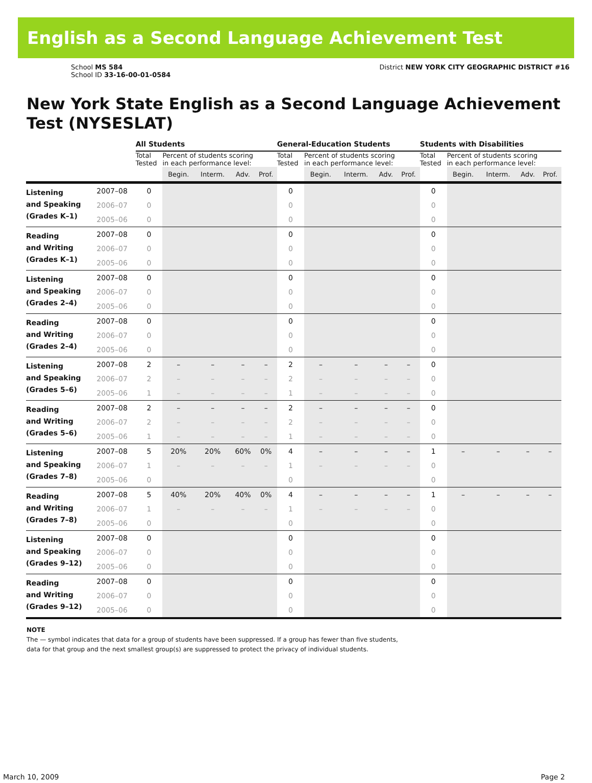English as a Second Language Achievement Test
School MS 584
School ID 33-16-00-01-0584
District NEW YORK CITY GEOGRAPHIC DISTRICT #16
New York State English as a Second Language Achievement Test (NYSESLAT)
| | | All Students | | | | | General-Education Students | | | | | Students with Disabilities | | | | |
| --- | --- | --- | --- | --- | --- | --- | --- | --- | --- | --- | --- | --- | --- | --- | --- | --- |
| | | Total Tested | Percent of students scoring in each performance level: | | | | Total Tested | Percent of students scoring in each performance level: | | | | Total Tested | Percent of students scoring in each performance level: | | | |
| | | | Begin. | Interm. | Adv. | Prof. | | Begin. | Interm. | Adv. | Prof. | | Begin. | Interm. | Adv. | Prof. |
| Listening and Speaking (Grades K–1) | 2007–08 | 0 | | | | | 0 | | | | | 0 | | | | |
| | 2006–07 | 0 | | | | | 0 | | | | | 0 | | | | |
| | 2005–06 | 0 | | | | | 0 | | | | | 0 | | | | |
| Reading and Writing (Grades K–1) | 2007–08 | 0 | | | | | 0 | | | | | 0 | | | | |
| | 2006–07 | 0 | | | | | 0 | | | | | 0 | | | | |
| | 2005–06 | 0 | | | | | 0 | | | | | 0 | | | | |
| Listening and Speaking (Grades 2–4) | 2007–08 | 0 | | | | | 0 | | | | | 0 | | | | |
| | 2006–07 | 0 | | | | | 0 | | | | | 0 | | | | |
| | 2005–06 | 0 | | | | | 0 | | | | | 0 | | | | |
| Reading and Writing (Grades 2–4) | 2007–08 | 0 | | | | | 0 | | | | | 0 | | | | |
| | 2006–07 | 0 | | | | | 0 | | | | | 0 | | | | |
| | 2005–06 | 0 | | | | | 0 | | | | | 0 | | | | |
| Listening and Speaking (Grades 5–6) | 2007–08 | 2 | – | – | – | – | 2 | – | – | – | – | 0 | | | | |
| | 2006–07 | 2 | – | – | – | – | 2 | – | – | – | – | 0 | | | | |
| | 2005–06 | 1 | – | – | – | – | 1 | – | – | – | – | 0 | | | | |
| Reading and Writing (Grades 5–6) | 2007–08 | 2 | – | – | – | – | 2 | – | – | – | – | 0 | | | | |
| | 2006–07 | 2 | – | – | – | – | 2 | – | – | – | – | 0 | | | | |
| | 2005–06 | 1 | – | – | – | – | 1 | – | – | – | – | 0 | | | | |
| Listening and Speaking (Grades 7–8) | 2007–08 | 5 | 20% | 20% | 60% | 0% | 4 | – | – | – | – | 1 | – | – | – | – |
| | 2006–07 | 1 | – | – | – | – | 1 | – | – | – | – | 0 | | | | |
| | 2005–06 | 0 | | | | | 0 | | | | | 0 | | | | |
| Reading and Writing (Grades 7–8) | 2007–08 | 5 | 40% | 20% | 40% | 0% | 4 | – | – | – | – | 1 | – | – | – | – |
| | 2006–07 | 1 | – | – | – | – | 1 | – | – | – | – | 0 | | | | |
| | 2005–06 | 0 | | | | | 0 | | | | | 0 | | | | |
| Listening and Speaking (Grades 9–12) | 2007–08 | 0 | | | | | 0 | | | | | 0 | | | | |
| | 2006–07 | 0 | | | | | 0 | | | | | 0 | | | | |
| | 2005–06 | 0 | | | | | 0 | | | | | 0 | | | | |
| Reading and Writing (Grades 9–12) | 2007–08 | 0 | | | | | 0 | | | | | 0 | | | | |
| | 2006–07 | 0 | | | | | 0 | | | | | 0 | | | | |
| | 2005–06 | 0 | | | | | 0 | | | | | 0 | | | | |
NOTE
The — symbol indicates that data for a group of students have been suppressed. If a group has fewer than five students,
data for that group and the next smallest group(s) are suppressed to protect the privacy of individual students.
March 10, 2009 Page 2